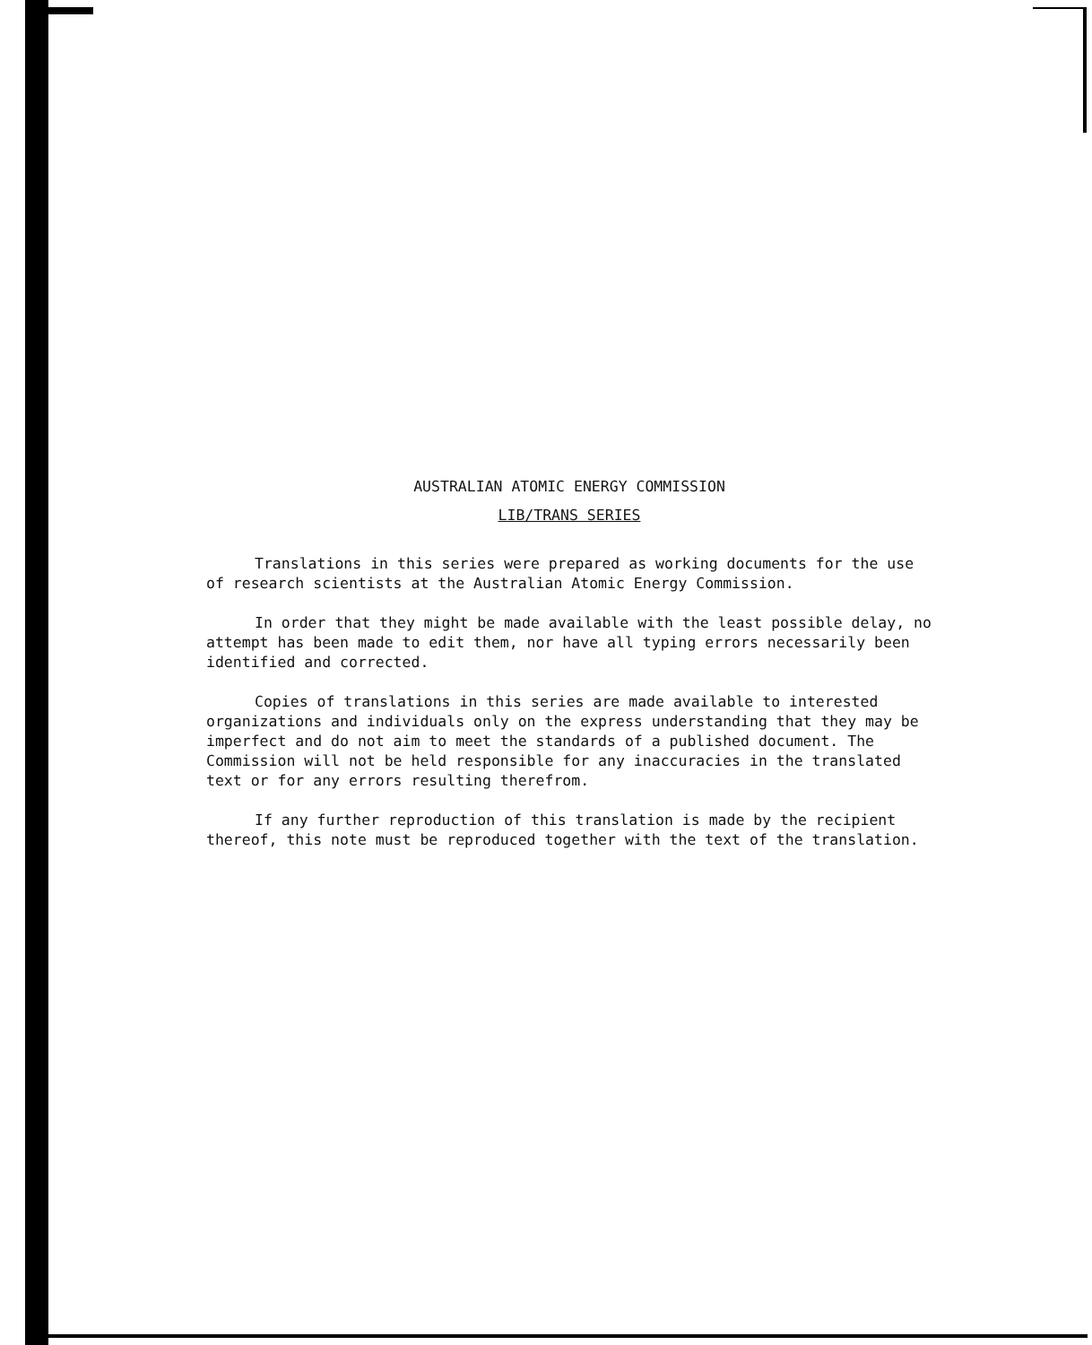AUSTRALIAN ATOMIC ENERGY COMMISSION
LIB/TRANS SERIES
Translations in this series were prepared as working documents for the use of research scientists at the Australian Atomic Energy Commission.
In order that they might be made available with the least possible delay, no attempt has been made to edit them, nor have all typing errors necessarily been identified and corrected.
Copies of translations in this series are made available to interested organizations and individuals only on the express understanding that they may be imperfect and do not aim to meet the standards of a published document. The Commission will not be held responsible for any inaccuracies in the translated text or for any errors resulting therefrom.
If any further reproduction of this translation is made by the recipient thereof, this note must be reproduced together with the text of the translation.